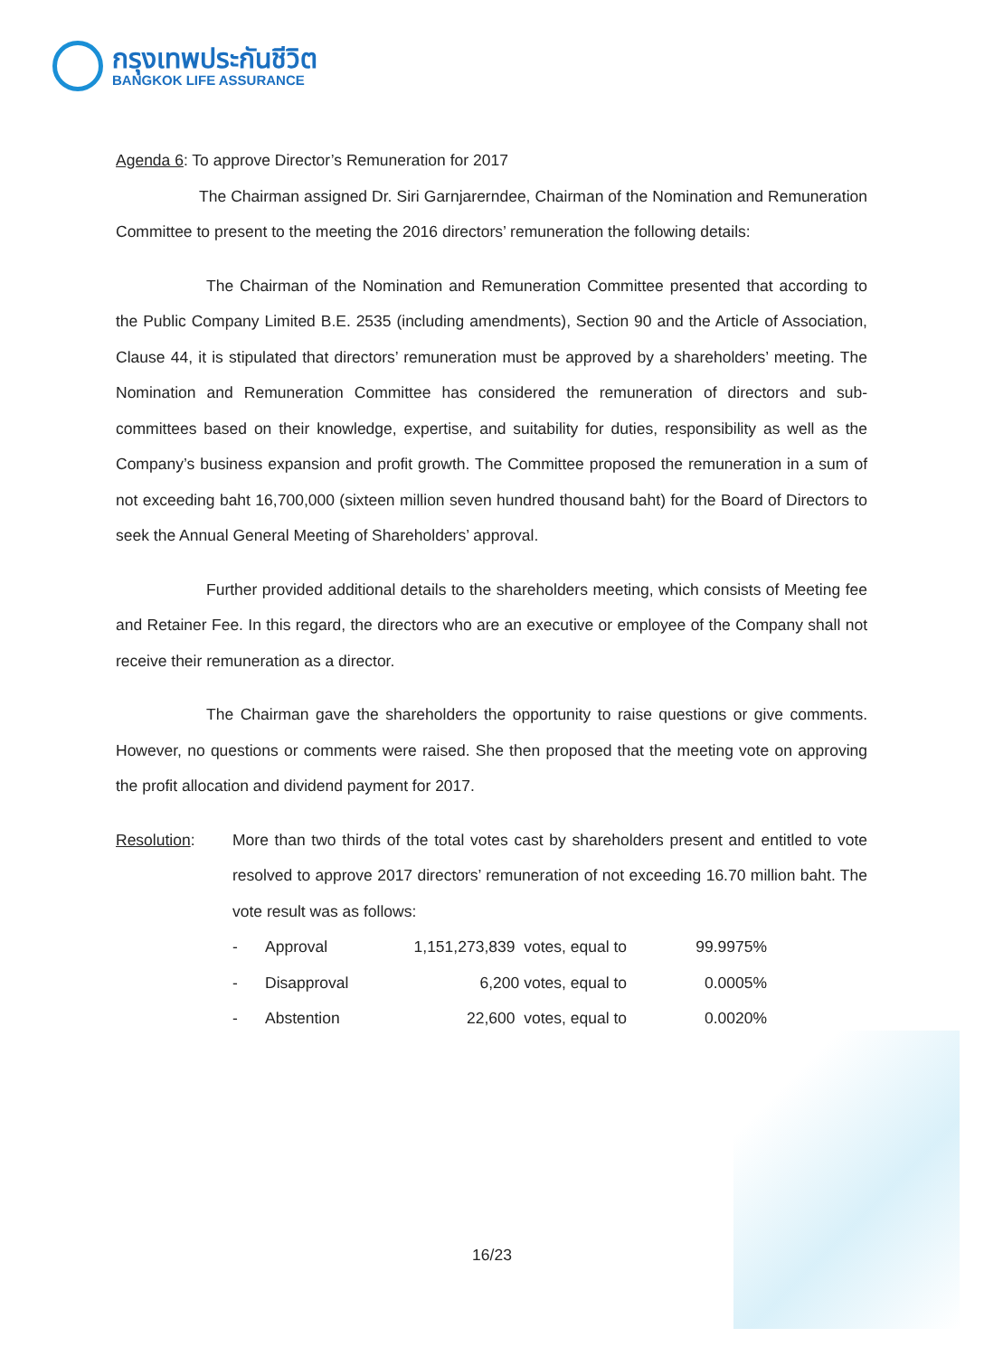กรุงเทพประกันชีวิต
BANGKOK LIFE ASSURANCE
Agenda 6: To approve Director’s Remuneration for 2017
The Chairman assigned Dr. Siri Garnjarerndee, Chairman of the Nomination and Remuneration Committee to present to the meeting the 2016 directors’ remuneration the following details:
The Chairman of the Nomination and Remuneration Committee presented that according to the Public Company Limited B.E. 2535 (including amendments), Section 90 and the Article of Association, Clause 44, it is stipulated that directors’ remuneration must be approved by a shareholders’ meeting. The Nomination and Remuneration Committee has considered the remuneration of directors and sub-committees based on their knowledge, expertise, and suitability for duties, responsibility as well as the Company’s business expansion and profit growth. The Committee proposed the remuneration in a sum of not exceeding baht 16,700,000 (sixteen million seven hundred thousand baht) for the Board of Directors to seek the Annual General Meeting of Shareholders’ approval.
Further provided additional details to the shareholders meeting, which consists of Meeting fee and Retainer Fee. In this regard, the directors who are an executive or employee of the Company shall not receive their remuneration as a director.
The Chairman gave the shareholders the opportunity to raise questions or give comments. However, no questions or comments were raised. She then proposed that the meeting vote on approving the profit allocation and dividend payment for 2017.
Resolution: More than two thirds of the total votes cast by shareholders present and entitled to vote resolved to approve 2017 directors’ remuneration of not exceeding 16.70 million baht. The vote result was as follows:
| - | Approval | 1,151,273,839 votes, equal to | 99.9975% |
| - | Disapproval | 6,200 votes, equal to | 0.0005% |
| - | Abstention | 22,600 votes, equal to | 0.0020% |
16/23